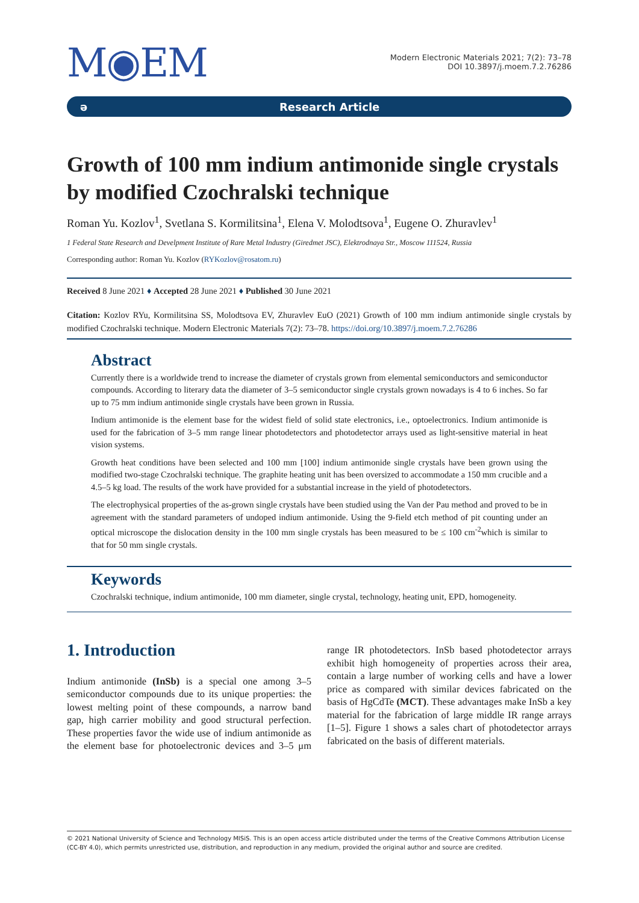M◉EM
Modern Electronic Materials 2021; 7(2): 73–78
DOI 10.3897/j.moem.7.2.76286
ə Research Article
Growth of 100 mm indium antimonide single crystals by modified Czochralski technique
Roman Yu. Kozlov<sup>1</sup>, Svetlana S. Kormilitsina<sup>1</sup>, Elena V. Molodtsova<sup>1</sup>, Eugene O. Zhuravlev<sup>1</sup>
1 Federal State Research and Develpment Institute of Rare Metal Industry (Giredmet JSC), Elektrodnaya Str., Moscow 111524, Russia
Corresponding author: Roman Yu. Kozlov (RYKozlov@rosatom.ru)
Received 8 June 2021 ♦ Accepted 28 June 2021 ♦ Published 30 June 2021
Citation: Kozlov RYu, Kormilitsina SS, Molodtsova EV, Zhuravlev EuO (2021) Growth of 100 mm indium antimonide single crystals by modified Czochralski technique. Modern Electronic Materials 7(2): 73–78. https://doi.org/10.3897/j.moem.7.2.76286
Abstract
Currently there is a worldwide trend to increase the diameter of crystals grown from elemental semiconductors and semiconductor compounds. According to literary data the diameter of 3–5 semiconductor single crystals grown nowadays is 4 to 6 inches. So far up to 75 mm indium antimonide single crystals have been grown in Russia.
Indium antimonide is the element base for the widest field of solid state electronics, i.e., optoelectronics. Indium antimonide is used for the fabrication of 3–5 mm range linear photodetectors and photodetector arrays used as light-sensitive material in heat vision systems.
Growth heat conditions have been selected and 100 mm [100] indium antimonide single crystals have been grown using the modified two-stage Czochralski technique. The graphite heating unit has been oversized to accommodate a 150 mm crucible and a 4.5–5 kg load. The results of the work have provided for a substantial increase in the yield of photodetectors.
The electrophysical properties of the as-grown single crystals have been studied using the Van der Pau method and proved to be in agreement with the standard parameters of undoped indium antimonide. Using the 9-field etch method of pit counting under an optical microscope the dislocation density in the 100 mm single crystals has been measured to be ≤ 100 cm<sup>-2</sup>which is similar to that for 50 mm single crystals.
Keywords
Czochralski technique, indium antimonide, 100 mm diameter, single crystal, technology, heating unit, EPD, homogeneity.
1. Introduction
Indium antimonide (InSb) is a special one among 3–5 semiconductor compounds due to its unique properties: the lowest melting point of these compounds, a narrow band gap, high carrier mobility and good structural perfection. These properties favor the wide use of indium antimonide as the element base for photoelectronic devices and 3–5 μm range IR photodetectors. InSb based photodetector arrays exhibit high homogeneity of properties across their area, contain a large number of working cells and have a lower price as compared with similar devices fabricated on the basis of HgCdTe (MCT). These advantages make InSb a key material for the fabrication of large middle IR range arrays [1–5]. Figure 1 shows a sales chart of photodetector arrays fabricated on the basis of different materials.
© 2021 National University of Science and Technology MISiS. This is an open access article distributed under the terms of the Creative Commons Attribution License (CC-BY 4.0), which permits unrestricted use, distribution, and reproduction in any medium, provided the original author and source are credited.